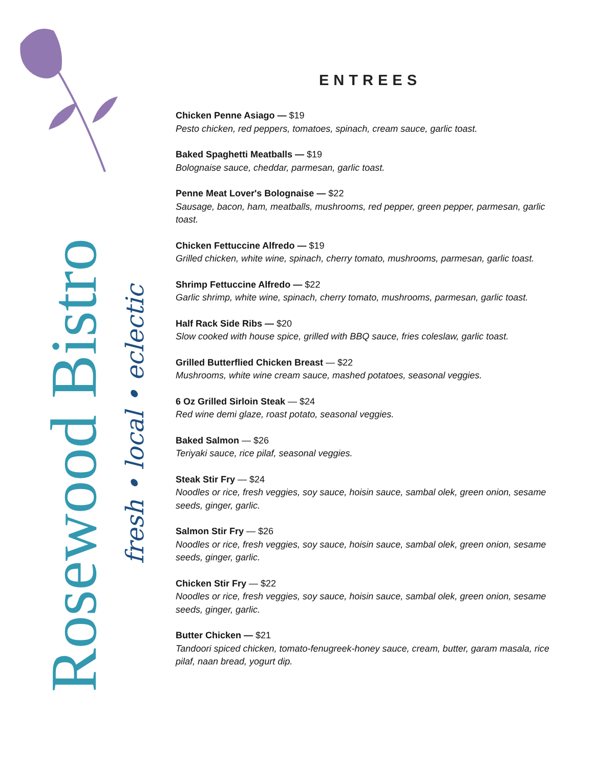Rosewood Bistro
fresh • local • eclectic
ENTREES
Chicken Penne Asiago — $19
Pesto chicken, red peppers, tomatoes, spinach, cream sauce, garlic toast.
Baked Spaghetti Meatballs — $19
Bolognaise sauce, cheddar, parmesan, garlic toast.
Penne Meat Lover's Bolognaise — $22
Sausage, bacon, ham, meatballs, mushrooms, red pepper, green pepper, parmesan, garlic toast.
Chicken Fettuccine Alfredo — $19
Grilled chicken, white wine, spinach, cherry tomato, mushrooms, parmesan, garlic toast.
Shrimp Fettuccine Alfredo — $22
Garlic shrimp, white wine, spinach, cherry tomato, mushrooms, parmesan, garlic toast.
Half Rack Side Ribs — $20
Slow cooked with house spice, grilled with BBQ sauce, fries coleslaw, garlic toast.
Grilled Butterflied Chicken Breast — $22
Mushrooms, white wine cream sauce, mashed potatoes, seasonal veggies.
6 Oz Grilled Sirloin Steak — $24
Red wine demi glaze, roast potato, seasonal veggies.
Baked Salmon — $26
Teriyaki sauce, rice pilaf, seasonal veggies.
Steak Stir Fry — $24
Noodles or rice, fresh veggies, soy sauce, hoisin sauce, sambal olek, green onion, sesame seeds, ginger, garlic.
Salmon Stir Fry — $26
Noodles or rice, fresh veggies, soy sauce, hoisin sauce, sambal olek, green onion, sesame seeds, ginger, garlic.
Chicken Stir Fry — $22
Noodles or rice, fresh veggies, soy sauce, hoisin sauce, sambal olek, green onion, sesame seeds, ginger, garlic.
Butter Chicken — $21
Tandoori spiced chicken, tomato-fenugreek-honey sauce, cream, butter, garam masala, rice pilaf, naan bread, yogurt dip.